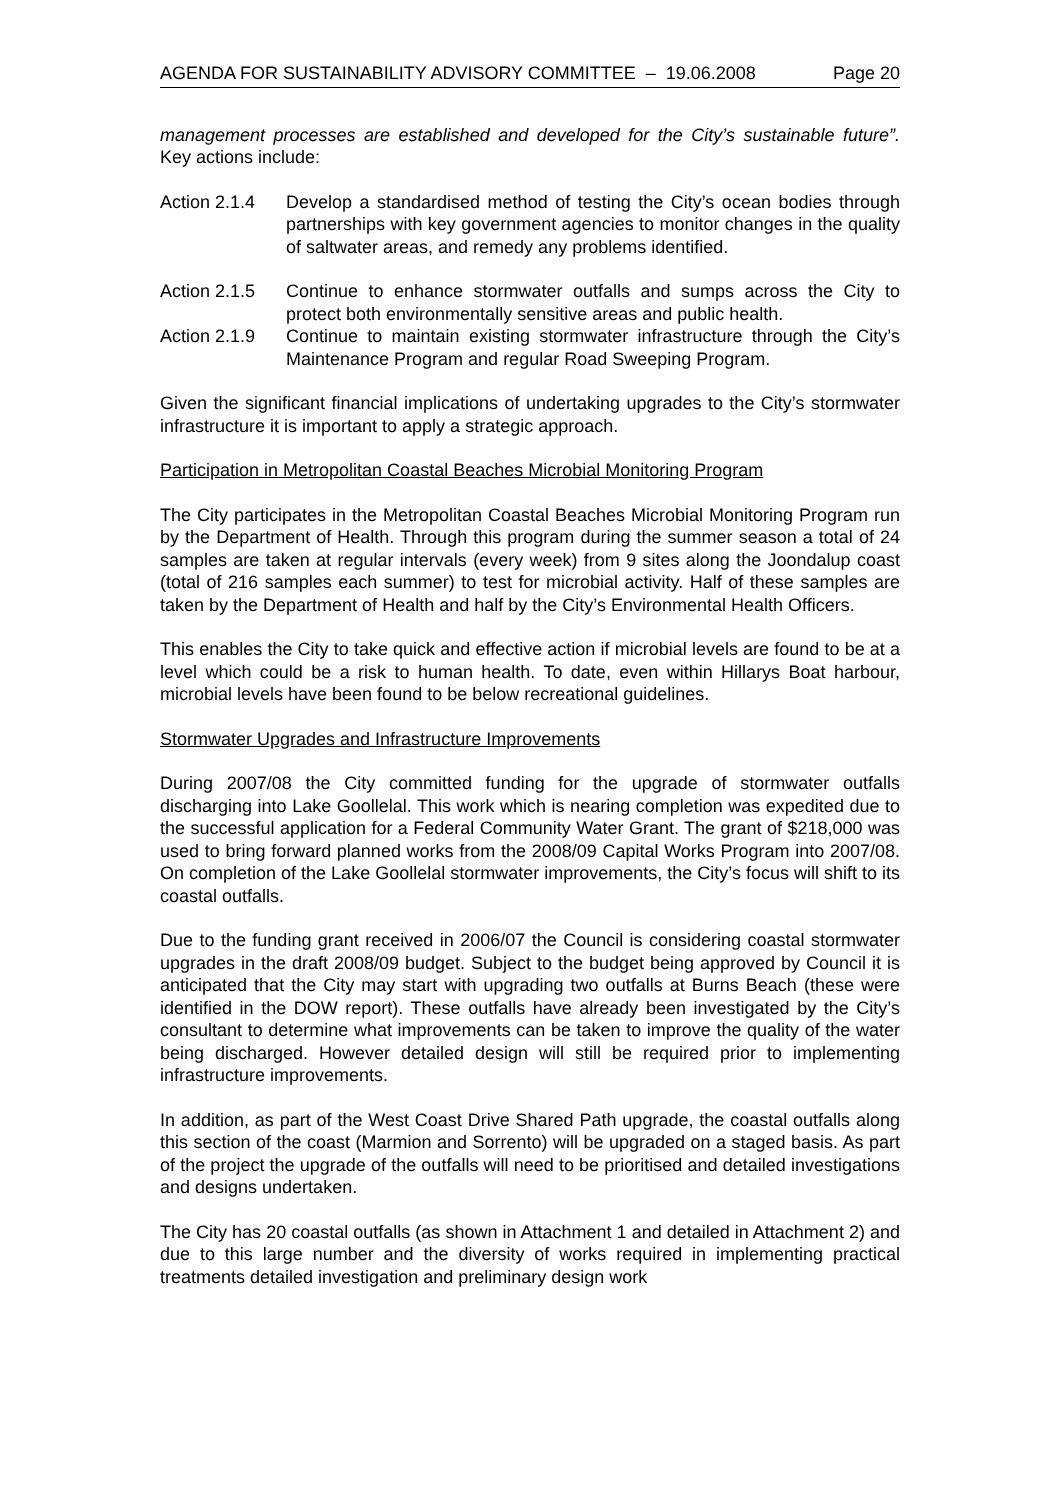AGENDA FOR SUSTAINABILITY ADVISORY COMMITTEE – 19.06.2008 Page 20
management processes are established and developed for the City’s sustainable future”. Key actions include:
Action 2.1.4
Develop a standardised method of testing the City’s ocean bodies through partnerships with key government agencies to monitor changes in the quality of saltwater areas, and remedy any problems identified.
Action 2.1.5
Continue to enhance stormwater outfalls and sumps across the City to protect both environmentally sensitive areas and public health.
Action 2.1.9
Continue to maintain existing stormwater infrastructure through the City’s Maintenance Program and regular Road Sweeping Program.
Given the significant financial implications of undertaking upgrades to the City’s stormwater infrastructure it is important to apply a strategic approach.
Participation in Metropolitan Coastal Beaches Microbial Monitoring Program
The City participates in the Metropolitan Coastal Beaches Microbial Monitoring Program run by the Department of Health. Through this program during the summer season a total of 24 samples are taken at regular intervals (every week) from 9 sites along the Joondalup coast (total of 216 samples each summer) to test for microbial activity. Half of these samples are taken by the Department of Health and half by the City’s Environmental Health Officers.
This enables the City to take quick and effective action if microbial levels are found to be at a level which could be a risk to human health. To date, even within Hillarys Boat harbour, microbial levels have been found to be below recreational guidelines.
Stormwater Upgrades and Infrastructure Improvements
During 2007/08 the City committed funding for the upgrade of stormwater outfalls discharging into Lake Goollelal. This work which is nearing completion was expedited due to the successful application for a Federal Community Water Grant. The grant of $218,000 was used to bring forward planned works from the 2008/09 Capital Works Program into 2007/08. On completion of the Lake Goollelal stormwater improvements, the City’s focus will shift to its coastal outfalls.
Due to the funding grant received in 2006/07 the Council is considering coastal stormwater upgrades in the draft 2008/09 budget. Subject to the budget being approved by Council it is anticipated that the City may start with upgrading two outfalls at Burns Beach (these were identified in the DOW report). These outfalls have already been investigated by the City’s consultant to determine what improvements can be taken to improve the quality of the water being discharged. However detailed design will still be required prior to implementing infrastructure improvements.
In addition, as part of the West Coast Drive Shared Path upgrade, the coastal outfalls along this section of the coast (Marmion and Sorrento) will be upgraded on a staged basis. As part of the project the upgrade of the outfalls will need to be prioritised and detailed investigations and designs undertaken.
The City has 20 coastal outfalls (as shown in Attachment 1 and detailed in Attachment 2) and due to this large number and the diversity of works required in implementing practical treatments detailed investigation and preliminary design work